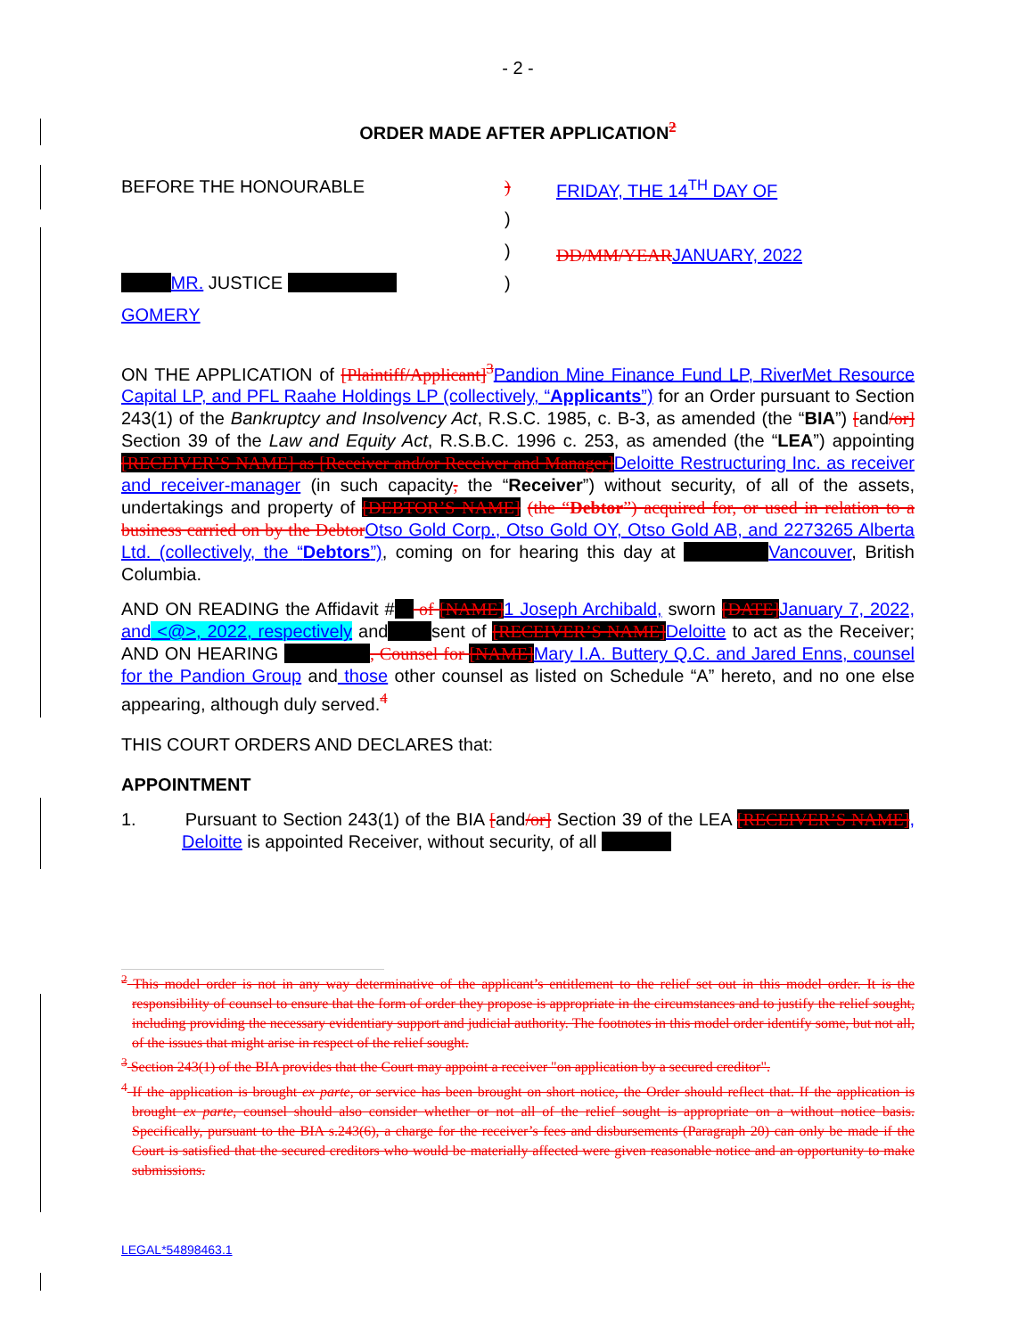- 2 -
ORDER MADE AFTER APPLICATION<sup>2</sup>
BEFORE THE HONOURABLE
MR. JUSTICE
GOMERY
)
)
)
)
FRIDAY, THE 14<sup>TH</sup> DAY OF
DD/MM/YEAR JANUARY, 2022
ON THE APPLICATION of [Plaintiff/Applicant]<sup>3</sup>Pandion Mine Finance Fund LP, RiverMet Resource Capital LP, and PFL Raahe Holdings LP (collectively, “Applicants”) for an Order pursuant to Section 243(1) of the Bankruptcy and Insolvency Act, R.S.C. 1985, c. B-3, as amended (the “BIA”) [and/or] Section 39 of the Law and Equity Act, R.S.B.C. 1996 c. 253, as amended (the “LEA”) appointing [RECEIVER’S NAME] as [Receiver and/or Receiver and Manager] Deloitte Restructuring Inc. as receiver and receiver-manager (in such capacity, the “Receiver”) without security, of all of the assets, undertakings and property of [DEBTOR’S NAME] (the “Debtor”) acquired for, or used in relation to a business carried on by the Debtor Otso Gold Corp., Otso Gold OY, Otso Gold AB, and 2273265 Alberta Ltd. (collectively, the “Debtors”), coming on for hearing this day at Vancouver, British Columbia.
AND ON READING the Affidavit # of [NAME] 1 Joseph Archibald, sworn [DATE] January 7, 2022, and <@>, 2022, respectively and sent of [RECEIVER’S NAME] Deloitte to act as the Receiver; AND ON HEARING , Counsel for [NAME] Mary I.A. Buttery Q.C. and Jared Enns, counsel for the Pandion Group and those other counsel as listed on Schedule “A” hereto, and no one else appearing, although duly served.<sup>4</sup>
THIS COURT ORDERS AND DECLARES that:
APPOINTMENT
1. Pursuant to Section 243(1) of the BIA [and/or] Section 39 of the LEA [RECEIVER’S NAME], Deloitte is appointed Receiver, without security, of all
<sup>2</sup> This model order is not in any way determinative of the applicant’s entitlement to the relief set out in this model order. It is the responsibility of counsel to ensure that the form of order they propose is appropriate in the circumstances and to justify the relief sought, including providing the necessary evidentiary support and judicial authority. The footnotes in this model order identify some, but not all, of the issues that might arise in respect of the relief sought.
<sup>3</sup> Section 243(1) of the BIA provides that the Court may appoint a receiver "on application by a secured creditor".
<sup>4</sup> If the application is brought ex parte, or service has been brought on short notice, the Order should reflect that. If the application is brought ex parte, counsel should also consider whether or not all of the relief sought is appropriate on a without notice basis. Specifically, pursuant to the BIA s.243(6), a charge for the receiver’s fees and disbursements (Paragraph 20) can only be made if the Court is satisfied that the secured creditors who would be materially affected were given reasonable notice and an opportunity to make submissions.
LEGAL*54898463.1